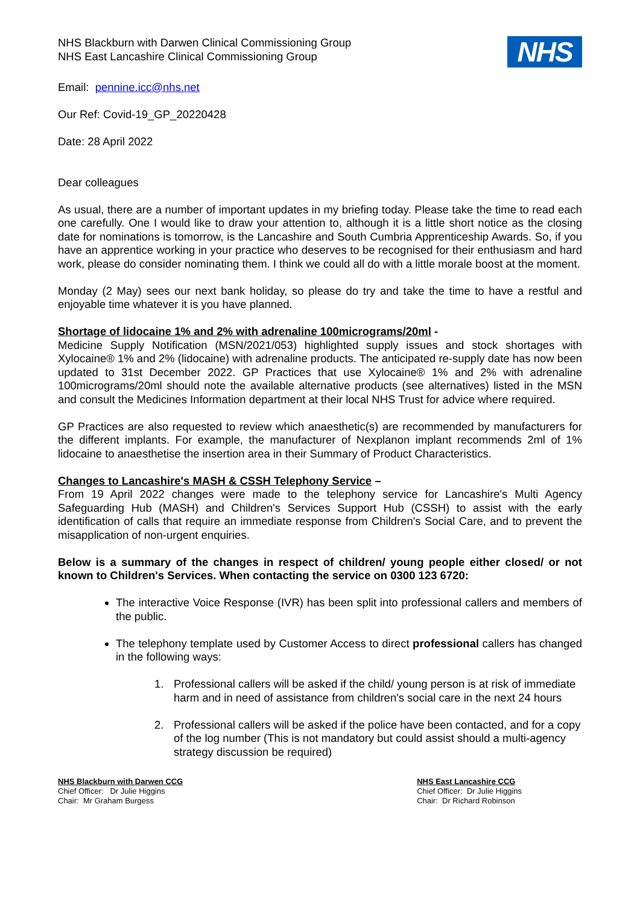NHS Blackburn with Darwen Clinical Commissioning Group
NHS East Lancashire Clinical Commissioning Group
NHS
Email: pennine.icc@nhs.net
Our Ref: Covid-19_GP_20220428
Date: 28 April 2022
Dear colleagues
As usual, there are a number of important updates in my briefing today. Please take the time to read each one carefully. One I would like to draw your attention to, although it is a little short notice as the closing date for nominations is tomorrow, is the Lancashire and South Cumbria Apprenticeship Awards. So, if you have an apprentice working in your practice who deserves to be recognised for their enthusiasm and hard work, please do consider nominating them. I think we could all do with a little morale boost at the moment.
Monday (2 May) sees our next bank holiday, so please do try and take the time to have a restful and enjoyable time whatever it is you have planned.
Shortage of lidocaine 1% and 2% with adrenaline 100micrograms/20ml -
Medicine Supply Notification (MSN/2021/053) highlighted supply issues and stock shortages with Xylocaine® 1% and 2% (lidocaine) with adrenaline products. The anticipated re-supply date has now been updated to 31st December 2022. GP Practices that use Xylocaine® 1% and 2% with adrenaline 100micrograms/20ml should note the available alternative products (see alternatives) listed in the MSN and consult the Medicines Information department at their local NHS Trust for advice where required.
GP Practices are also requested to review which anaesthetic(s) are recommended by manufacturers for the different implants. For example, the manufacturer of Nexplanon implant recommends 2ml of 1% lidocaine to anaesthetise the insertion area in their Summary of Product Characteristics.
Changes to Lancashire's MASH & CSSH Telephony Service –
From 19 April 2022 changes were made to the telephony service for Lancashire's Multi Agency Safeguarding Hub (MASH) and Children's Services Support Hub (CSSH) to assist with the early identification of calls that require an immediate response from Children's Social Care, and to prevent the misapplication of non-urgent enquiries.
Below is a summary of the changes in respect of children/ young people either closed/ or not known to Children's Services. When contacting the service on 0300 123 6720:
The interactive Voice Response (IVR) has been split into professional callers and members of the public.
The telephony template used by Customer Access to direct professional callers has changed in the following ways:
1. Professional callers will be asked if the child/ young person is at risk of immediate harm and in need of assistance from children's social care in the next 24 hours
2. Professional callers will be asked if the police have been contacted, and for a copy of the log number (This is not mandatory but could assist should a multi-agency strategy discussion be required)
NHS Blackburn with Darwen CCG
Chief Officer: Dr Julie Higgins
Chair: Mr Graham Burgess
NHS East Lancashire CCG
Chief Officer: Dr Julie Higgins
Chair: Dr Richard Robinson